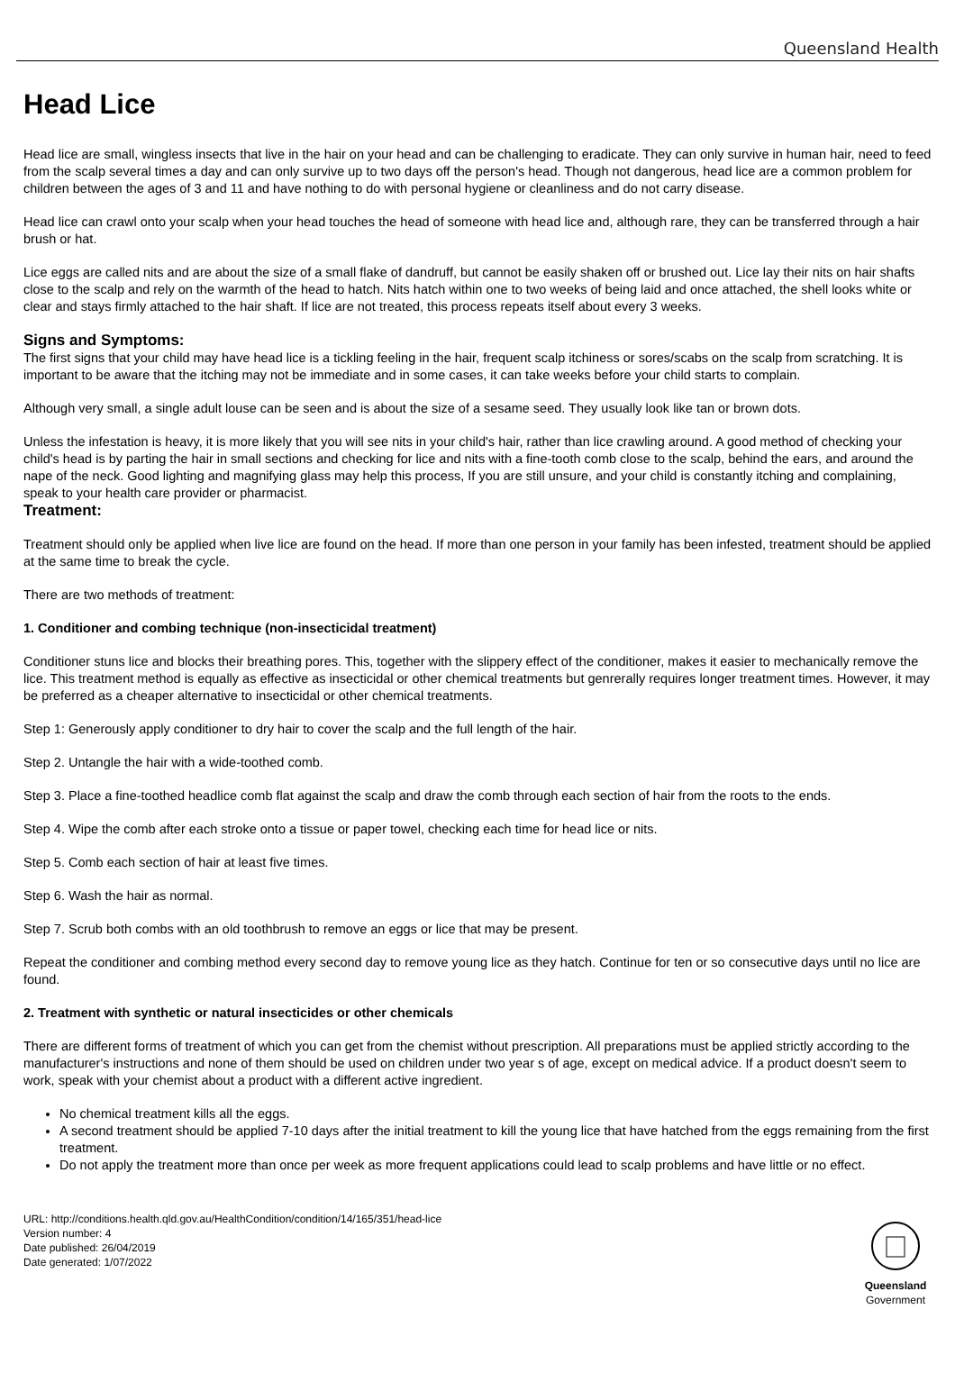Queensland Health
Head Lice
Head lice are small, wingless insects that live in the hair on your head and can be challenging to eradicate. They can only survive in human hair, need to feed from the scalp several times a day and can only survive up to two days off the person's head. Though not dangerous, head lice are a common problem for children between the ages of 3 and 11 and have nothing to do with personal hygiene or cleanliness and do not carry disease.
Head lice can crawl onto your scalp when your head touches the head of someone with head lice and, although rare, they can be transferred through a hair brush or hat.
Lice eggs are called nits and are about the size of a small flake of dandruff, but cannot be easily shaken off or brushed out. Lice lay their nits on hair shafts close to the scalp and rely on the warmth of the head to hatch. Nits hatch within one to two weeks of being laid and once attached, the shell looks white or clear and stays firmly attached to the hair shaft. If lice are not treated, this process repeats itself about every 3 weeks.
Signs and Symptoms:
The first signs that your child may have head lice is a tickling feeling in the hair, frequent scalp itchiness or sores/scabs on the scalp from scratching. It is important to be aware that the itching may not be immediate and in some cases, it can take weeks before your child starts to complain.
Although very small, a single adult louse can be seen and is about the size of a sesame seed. They usually look like tan or brown dots.
Unless the infestation is heavy, it is more likely that you will see nits in your child's hair, rather than lice crawling around. A good method of checking your child's head is by parting the hair in small sections and checking for lice and nits with a fine-tooth comb close to the scalp, behind the ears, and around the nape of the neck. Good lighting and magnifying glass may help this process, If you are still unsure, and your child is constantly itching and complaining, speak to your health care provider or pharmacist.
Treatment:
Treatment should only be applied when live lice are found on the head. If more than one person in your family has been infested, treatment should be applied at the same time to break the cycle.
There are two methods of treatment:
1. Conditioner and combing technique (non-insecticidal treatment)
Conditioner stuns lice and blocks their breathing pores. This, together with the slippery effect of the conditioner, makes it easier to mechanically remove the lice. This treatment method is equally as effective as insecticidal or other chemical treatments but genrerally requires longer treatment times. However, it may be preferred as a cheaper alternative to insecticidal or other chemical treatments.
Step 1: Generously apply conditioner to dry hair to cover the scalp and the full length of the hair.
Step 2. Untangle the hair with a wide-toothed comb.
Step 3. Place a fine-toothed headlice comb flat against the scalp and draw the comb through each section of hair from the roots to the ends.
Step 4. Wipe the comb after each stroke onto a tissue or paper towel, checking each time for head lice or nits.
Step 5. Comb each section of hair at least five times.
Step 6. Wash the hair as normal.
Step 7. Scrub both combs with an old toothbrush to remove an eggs or lice that may be present.
Repeat the conditioner and combing method every second day to remove young lice as they hatch. Continue for ten or so consecutive days until no lice are found.
2. Treatment with synthetic or natural insecticides or other chemicals
There are different forms of treatment of which you can get from the chemist without prescription. All preparations must be applied strictly according to the manufacturer's instructions and none of them should be used on children under two year s of age, except on medical advice. If a product doesn't seem to work, speak with your chemist about a product with a different active ingredient.
No chemical treatment kills all the eggs.
A second treatment should be applied 7-10 days after the initial treatment to kill the young lice that have hatched from the eggs remaining from the first treatment.
Do not apply the treatment more than once per week as more frequent applications could lead to scalp problems and have little or no effect.
URL: http://conditions.health.qld.gov.au/HealthCondition/condition/14/165/351/head-lice
Version number: 4
Date published: 26/04/2019
Date generated: 1/07/2022
Queensland
Government